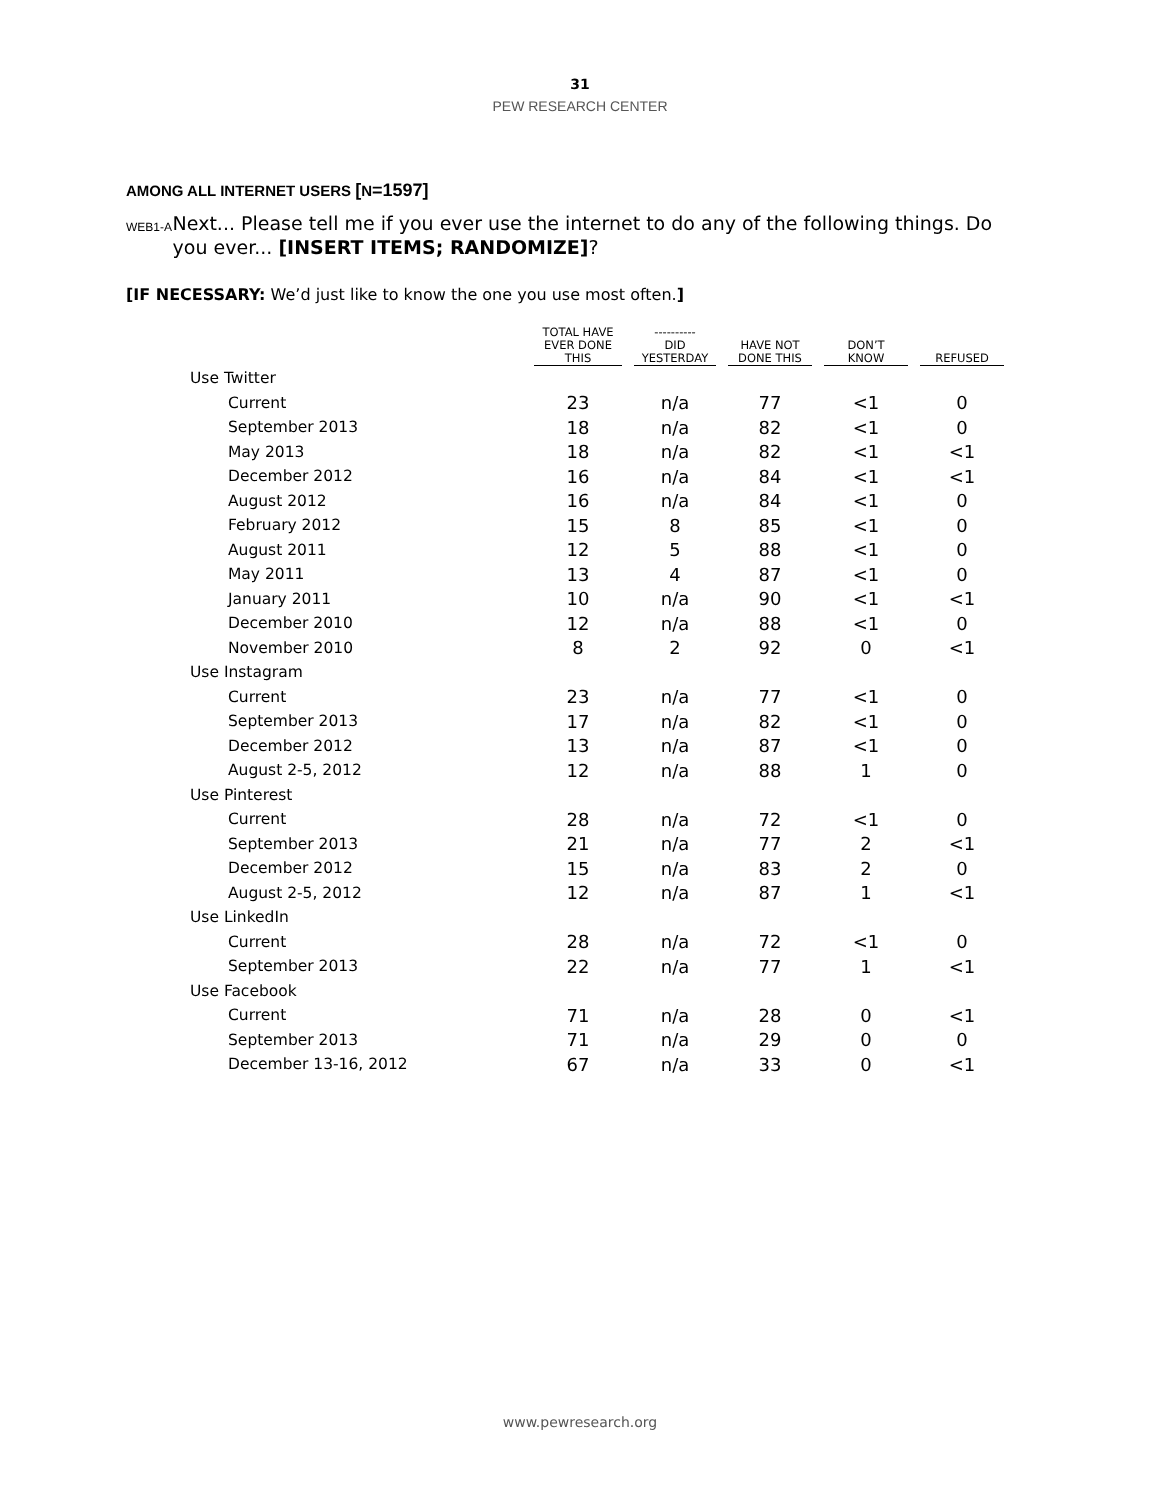31
PEW RESEARCH CENTER
AMONG ALL INTERNET USERS [N=1597]
WEB1-A
Next... Please tell me if you ever use the internet to do any of the following things. Do you ever... [INSERT ITEMS; RANDOMIZE]?
[IF NECESSARY: We’d just like to know the one you use most often.]
| | TOTAL HAVE EVER DONE THIS | | ---------- DID YESTERDAY | | HAVE NOT DONE THIS | | DON’T KNOW | | REFUSED |
| --- | --- | --- | --- | --- | --- | --- | --- | --- | --- |
| Use Twitter | | | | | | | | | |
| Current | 23 | | n/a | | 77 | | <1 | | 0 |
| September 2013 | 18 | | n/a | | 82 | | <1 | | 0 |
| May 2013 | 18 | | n/a | | 82 | | <1 | | <1 |
| December 2012 | 16 | | n/a | | 84 | | <1 | | <1 |
| August 2012 | 16 | | n/a | | 84 | | <1 | | 0 |
| February 2012 | 15 | | 8 | | 85 | | <1 | | 0 |
| August 2011 | 12 | | 5 | | 88 | | <1 | | 0 |
| May 2011 | 13 | | 4 | | 87 | | <1 | | 0 |
| January 2011 | 10 | | n/a | | 90 | | <1 | | <1 |
| December 2010 | 12 | | n/a | | 88 | | <1 | | 0 |
| November 2010 | 8 | | 2 | | 92 | | 0 | | <1 |
| Use Instagram | | | | | | | | | |
| Current | 23 | | n/a | | 77 | | <1 | | 0 |
| September 2013 | 17 | | n/a | | 82 | | <1 | | 0 |
| December 2012 | 13 | | n/a | | 87 | | <1 | | 0 |
| August 2-5, 2012 | 12 | | n/a | | 88 | | 1 | | 0 |
| Use Pinterest | | | | | | | | | |
| Current | 28 | | n/a | | 72 | | <1 | | 0 |
| September 2013 | 21 | | n/a | | 77 | | 2 | | <1 |
| December 2012 | 15 | | n/a | | 83 | | 2 | | 0 |
| August 2-5, 2012 | 12 | | n/a | | 87 | | 1 | | <1 |
| Use LinkedIn | | | | | | | | | |
| Current | 28 | | n/a | | 72 | | <1 | | 0 |
| September 2013 | 22 | | n/a | | 77 | | 1 | | <1 |
| Use Facebook | | | | | | | | | |
| Current | 71 | | n/a | | 28 | | 0 | | <1 |
| September 2013 | 71 | | n/a | | 29 | | 0 | | 0 |
| December 13-16, 2012 | 67 | | n/a | | 33 | | 0 | | <1 |
www.pewresearch.org